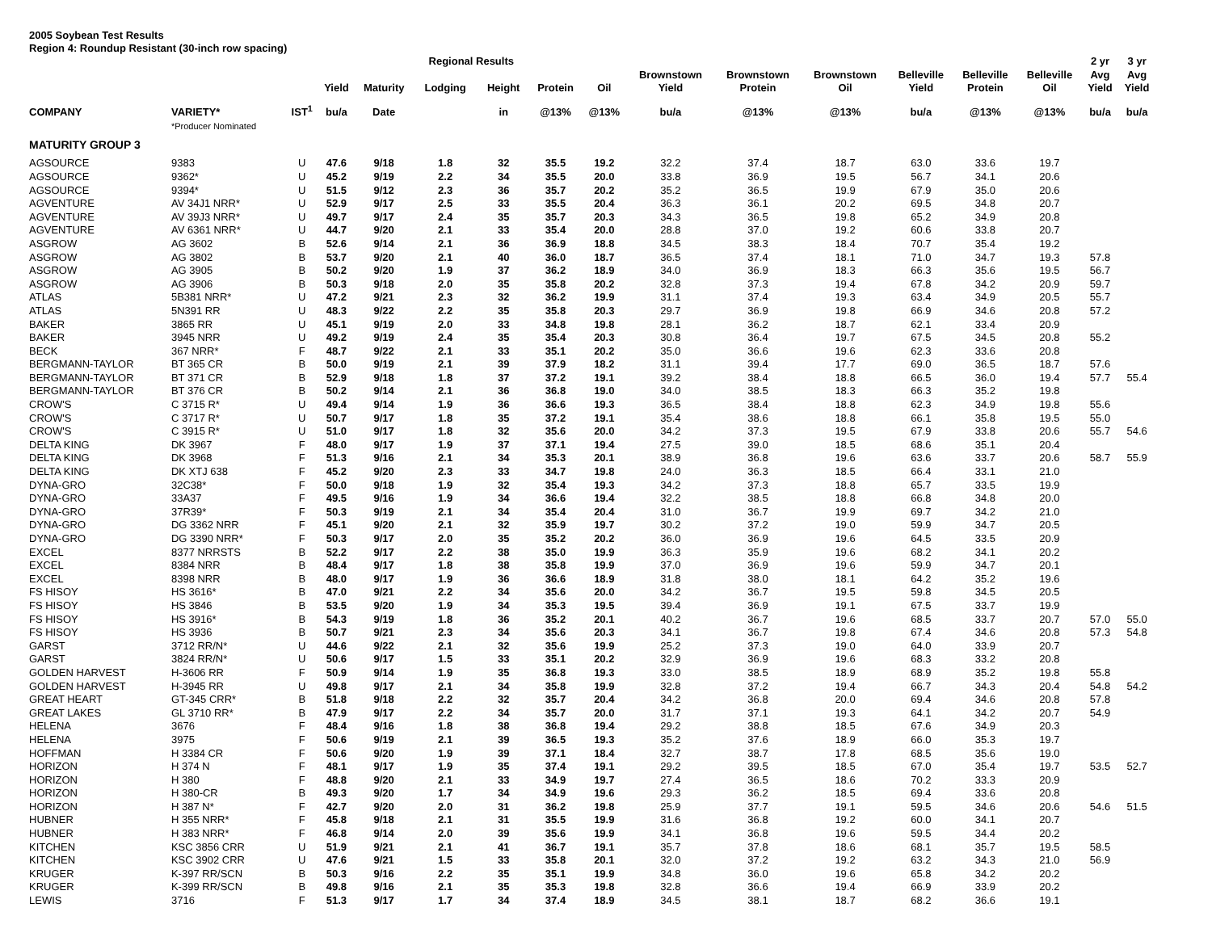2005 Soybean Test Results
Region 4: Roundup Resistant (30-inch row spacing)
| | | | | | Regional Results | | | | | | | | | | 2 yr | 3 yr |
| --- | --- | --- | --- | --- | --- | --- | --- | --- | --- | --- | --- | --- | --- | --- | --- | --- |
| | | | Yield | Maturity | Lodging | Height | Protein | Oil | Brownstown Yield | Brownstown Protein | Brownstown Oil | Belleville Yield | Belleville Protein | Belleville Oil | Avg Yield | Avg Yield |
| COMPANY | VARIETY* | IST<sup>1</sup> | bu/a | Date | | in | @13% | @13% | bu/a | @13% | @13% | bu/a | @13% | @13% | bu/a | bu/a |
| | *Producer Nominated | | | | | | | | | | | | | | | |
| MATURITY GROUP 3 | | | | | | | | | | | | | | | | |
| AGSOURCE | 9383 | U | 47.6 | 9/18 | 1.8 | 32 | 35.5 | 19.2 | 32.2 | 37.4 | 18.7 | 63.0 | 33.6 | 19.7 | | |
| AGSOURCE | 9362* | U | 45.2 | 9/19 | 2.2 | 34 | 35.5 | 20.0 | 33.8 | 36.9 | 19.5 | 56.7 | 34.1 | 20.6 | | |
| AGSOURCE | 9394* | U | 51.5 | 9/12 | 2.3 | 36 | 35.7 | 20.2 | 35.2 | 36.5 | 19.9 | 67.9 | 35.0 | 20.6 | | |
| AGVENTURE | AV 34J1 NRR* | U | 52.9 | 9/17 | 2.5 | 33 | 35.5 | 20.4 | 36.3 | 36.1 | 20.2 | 69.5 | 34.8 | 20.7 | | |
| AGVENTURE | AV 39J3 NRR* | U | 49.7 | 9/17 | 2.4 | 35 | 35.7 | 20.3 | 34.3 | 36.5 | 19.8 | 65.2 | 34.9 | 20.8 | | |
| AGVENTURE | AV 6361 NRR* | U | 44.7 | 9/20 | 2.1 | 33 | 35.4 | 20.0 | 28.8 | 37.0 | 19.2 | 60.6 | 33.8 | 20.7 | | |
| ASGROW | AG 3602 | B | 52.6 | 9/14 | 2.1 | 36 | 36.9 | 18.8 | 34.5 | 38.3 | 18.4 | 70.7 | 35.4 | 19.2 | | |
| ASGROW | AG 3802 | B | 53.7 | 9/20 | 2.1 | 40 | 36.0 | 18.7 | 36.5 | 37.4 | 18.1 | 71.0 | 34.7 | 19.3 | 57.8 | |
| ASGROW | AG 3905 | B | 50.2 | 9/20 | 1.9 | 37 | 36.2 | 18.9 | 34.0 | 36.9 | 18.3 | 66.3 | 35.6 | 19.5 | 56.7 | |
| ASGROW | AG 3906 | B | 50.3 | 9/18 | 2.0 | 35 | 35.8 | 20.2 | 32.8 | 37.3 | 19.4 | 67.8 | 34.2 | 20.9 | 59.7 | |
| ATLAS | 5B381 NRR* | U | 47.2 | 9/21 | 2.3 | 32 | 36.2 | 19.9 | 31.1 | 37.4 | 19.3 | 63.4 | 34.9 | 20.5 | 55.7 | |
| ATLAS | 5N391 RR | U | 48.3 | 9/22 | 2.2 | 35 | 35.8 | 20.3 | 29.7 | 36.9 | 19.8 | 66.9 | 34.6 | 20.8 | 57.2 | |
| BAKER | 3865 RR | U | 45.1 | 9/19 | 2.0 | 33 | 34.8 | 19.8 | 28.1 | 36.2 | 18.7 | 62.1 | 33.4 | 20.9 | | |
| BAKER | 3945 NRR | U | 49.2 | 9/19 | 2.4 | 35 | 35.4 | 20.3 | 30.8 | 36.4 | 19.7 | 67.5 | 34.5 | 20.8 | 55.2 | |
| BECK | 367 NRR* | F | 48.7 | 9/22 | 2.1 | 33 | 35.1 | 20.2 | 35.0 | 36.6 | 19.6 | 62.3 | 33.6 | 20.8 | | |
| BERGMANN-TAYLOR | BT 365 CR | B | 50.0 | 9/19 | 2.1 | 39 | 37.9 | 18.2 | 31.1 | 39.4 | 17.7 | 69.0 | 36.5 | 18.7 | 57.6 | |
| BERGMANN-TAYLOR | BT 371 CR | B | 52.9 | 9/18 | 1.8 | 37 | 37.2 | 19.1 | 39.2 | 38.4 | 18.8 | 66.5 | 36.0 | 19.4 | 57.7 | 55.4 |
| BERGMANN-TAYLOR | BT 376 CR | B | 50.2 | 9/14 | 2.1 | 36 | 36.8 | 19.0 | 34.0 | 38.5 | 18.3 | 66.3 | 35.2 | 19.8 | | |
| CROW'S | C 3715 R* | U | 49.4 | 9/14 | 1.9 | 36 | 36.6 | 19.3 | 36.5 | 38.4 | 18.8 | 62.3 | 34.9 | 19.8 | 55.6 | |
| CROW'S | C 3717 R* | U | 50.7 | 9/17 | 1.8 | 35 | 37.2 | 19.1 | 35.4 | 38.6 | 18.8 | 66.1 | 35.8 | 19.5 | 55.0 | |
| CROW'S | C 3915 R* | U | 51.0 | 9/17 | 1.8 | 32 | 35.6 | 20.0 | 34.2 | 37.3 | 19.5 | 67.9 | 33.8 | 20.6 | 55.7 | 54.6 |
| DELTA KING | DK 3967 | F | 48.0 | 9/17 | 1.9 | 37 | 37.1 | 19.4 | 27.5 | 39.0 | 18.5 | 68.6 | 35.1 | 20.4 | | |
| DELTA KING | DK 3968 | F | 51.3 | 9/16 | 2.1 | 34 | 35.3 | 20.1 | 38.9 | 36.8 | 19.6 | 63.6 | 33.7 | 20.6 | 58.7 | 55.9 |
| DELTA KING | DK XTJ 638 | F | 45.2 | 9/20 | 2.3 | 33 | 34.7 | 19.8 | 24.0 | 36.3 | 18.5 | 66.4 | 33.1 | 21.0 | | |
| DYNA-GRO | 32C38* | F | 50.0 | 9/18 | 1.9 | 32 | 35.4 | 19.3 | 34.2 | 37.3 | 18.8 | 65.7 | 33.5 | 19.9 | | |
| DYNA-GRO | 33A37 | F | 49.5 | 9/16 | 1.9 | 34 | 36.6 | 19.4 | 32.2 | 38.5 | 18.8 | 66.8 | 34.8 | 20.0 | | |
| DYNA-GRO | 37R39* | F | 50.3 | 9/19 | 2.1 | 34 | 35.4 | 20.4 | 31.0 | 36.7 | 19.9 | 69.7 | 34.2 | 21.0 | | |
| DYNA-GRO | DG 3362 NRR | F | 45.1 | 9/20 | 2.1 | 32 | 35.9 | 19.7 | 30.2 | 37.2 | 19.0 | 59.9 | 34.7 | 20.5 | | |
| DYNA-GRO | DG 3390 NRR* | F | 50.3 | 9/17 | 2.0 | 35 | 35.2 | 20.2 | 36.0 | 36.9 | 19.6 | 64.5 | 33.5 | 20.9 | | |
| EXCEL | 8377 NRRSTS | B | 52.2 | 9/17 | 2.2 | 38 | 35.0 | 19.9 | 36.3 | 35.9 | 19.6 | 68.2 | 34.1 | 20.2 | | |
| EXCEL | 8384 NRR | B | 48.4 | 9/17 | 1.8 | 38 | 35.8 | 19.9 | 37.0 | 36.9 | 19.6 | 59.9 | 34.7 | 20.1 | | |
| EXCEL | 8398 NRR | B | 48.0 | 9/17 | 1.9 | 36 | 36.6 | 18.9 | 31.8 | 38.0 | 18.1 | 64.2 | 35.2 | 19.6 | | |
| FS HISOY | HS 3616* | B | 47.0 | 9/21 | 2.2 | 34 | 35.6 | 20.0 | 34.2 | 36.7 | 19.5 | 59.8 | 34.5 | 20.5 | | |
| FS HISOY | HS 3846 | B | 53.5 | 9/20 | 1.9 | 34 | 35.3 | 19.5 | 39.4 | 36.9 | 19.1 | 67.5 | 33.7 | 19.9 | | |
| FS HISOY | HS 3916* | B | 54.3 | 9/19 | 1.8 | 36 | 35.2 | 20.1 | 40.2 | 36.7 | 19.6 | 68.5 | 33.7 | 20.7 | 57.0 | 55.0 |
| FS HISOY | HS 3936 | B | 50.7 | 9/21 | 2.3 | 34 | 35.6 | 20.3 | 34.1 | 36.7 | 19.8 | 67.4 | 34.6 | 20.8 | 57.3 | 54.8 |
| GARST | 3712 RR/N* | U | 44.6 | 9/22 | 2.1 | 32 | 35.6 | 19.9 | 25.2 | 37.3 | 19.0 | 64.0 | 33.9 | 20.7 | | |
| GARST | 3824 RR/N* | U | 50.6 | 9/17 | 1.5 | 33 | 35.1 | 20.2 | 32.9 | 36.9 | 19.6 | 68.3 | 33.2 | 20.8 | | |
| GOLDEN HARVEST | H-3606 RR | F | 50.9 | 9/14 | 1.9 | 35 | 36.8 | 19.3 | 33.0 | 38.5 | 18.9 | 68.9 | 35.2 | 19.8 | 55.8 | |
| GOLDEN HARVEST | H-3945 RR | U | 49.8 | 9/17 | 2.1 | 34 | 35.8 | 19.9 | 32.8 | 37.2 | 19.4 | 66.7 | 34.3 | 20.4 | 54.8 | 54.2 |
| GREAT HEART | GT-345 CRR* | B | 51.8 | 9/18 | 2.2 | 32 | 35.7 | 20.4 | 34.2 | 36.8 | 20.0 | 69.4 | 34.6 | 20.8 | 57.8 | |
| GREAT LAKES | GL 3710 RR* | B | 47.9 | 9/17 | 2.2 | 34 | 35.7 | 20.0 | 31.7 | 37.1 | 19.3 | 64.1 | 34.2 | 20.7 | 54.9 | |
| HELENA | 3676 | F | 48.4 | 9/16 | 1.8 | 38 | 36.8 | 19.4 | 29.2 | 38.8 | 18.5 | 67.6 | 34.9 | 20.3 | | |
| HELENA | 3975 | F | 50.6 | 9/19 | 2.1 | 39 | 36.5 | 19.3 | 35.2 | 37.6 | 18.9 | 66.0 | 35.3 | 19.7 | | |
| HOFFMAN | H 3384 CR | F | 50.6 | 9/20 | 1.9 | 39 | 37.1 | 18.4 | 32.7 | 38.7 | 17.8 | 68.5 | 35.6 | 19.0 | | |
| HORIZON | H 374 N | F | 48.1 | 9/17 | 1.9 | 35 | 37.4 | 19.1 | 29.2 | 39.5 | 18.5 | 67.0 | 35.4 | 19.7 | 53.5 | 52.7 |
| HORIZON | H 380 | F | 48.8 | 9/20 | 2.1 | 33 | 34.9 | 19.7 | 27.4 | 36.5 | 18.6 | 70.2 | 33.3 | 20.9 | | |
| HORIZON | H 380-CR | B | 49.3 | 9/20 | 1.7 | 34 | 34.9 | 19.6 | 29.3 | 36.2 | 18.5 | 69.4 | 33.6 | 20.8 | | |
| HORIZON | H 387 N* | F | 42.7 | 9/20 | 2.0 | 31 | 36.2 | 19.8 | 25.9 | 37.7 | 19.1 | 59.5 | 34.6 | 20.6 | 54.6 | 51.5 |
| HUBNER | H 355 NRR* | F | 45.8 | 9/18 | 2.1 | 31 | 35.5 | 19.9 | 31.6 | 36.8 | 19.2 | 60.0 | 34.1 | 20.7 | | |
| HUBNER | H 383 NRR* | F | 46.8 | 9/14 | 2.0 | 39 | 35.6 | 19.9 | 34.1 | 36.8 | 19.6 | 59.5 | 34.4 | 20.2 | | |
| KITCHEN | KSC 3856 CRR | U | 51.9 | 9/21 | 2.1 | 41 | 36.7 | 19.1 | 35.7 | 37.8 | 18.6 | 68.1 | 35.7 | 19.5 | 58.5 | |
| KITCHEN | KSC 3902 CRR | U | 47.6 | 9/21 | 1.5 | 33 | 35.8 | 20.1 | 32.0 | 37.2 | 19.2 | 63.2 | 34.3 | 21.0 | 56.9 | |
| KRUGER | K-397 RR/SCN | B | 50.3 | 9/16 | 2.2 | 35 | 35.1 | 19.9 | 34.8 | 36.0 | 19.6 | 65.8 | 34.2 | 20.2 | | |
| KRUGER | K-399 RR/SCN | B | 49.8 | 9/16 | 2.1 | 35 | 35.3 | 19.8 | 32.8 | 36.6 | 19.4 | 66.9 | 33.9 | 20.2 | | |
| LEWIS | 3716 | F | 51.3 | 9/17 | 1.7 | 34 | 37.4 | 18.9 | 34.5 | 38.1 | 18.7 | 68.2 | 36.6 | 19.1 | | |